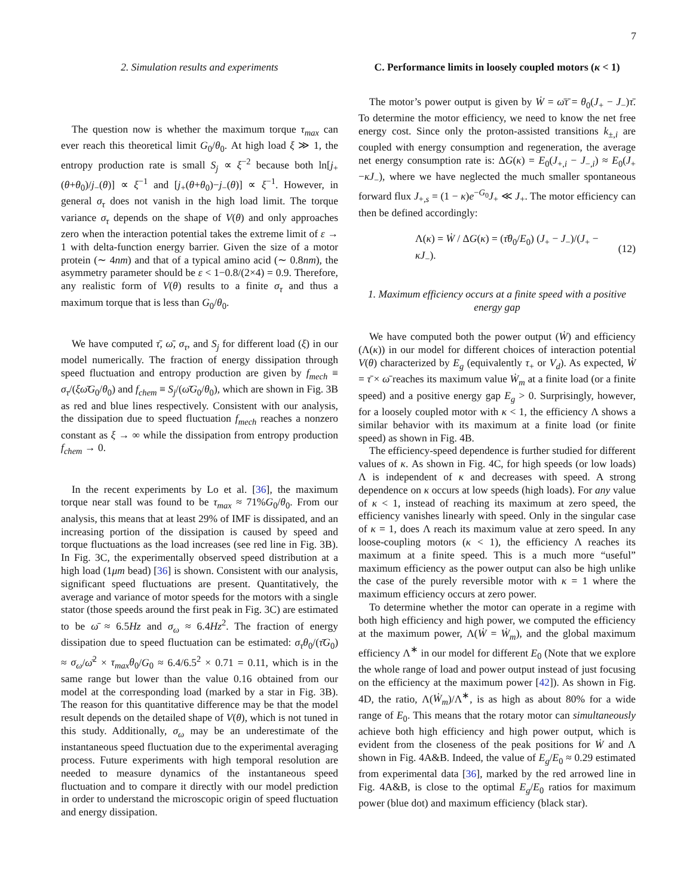7
2. Simulation results and experiments
The question now is whether the maximum torque τ<sub>max</sub> can ever reach this theoretical limit G<sub>0</sub>/θ<sub>0</sub>. At high load ξ ≫ 1, the entropy production rate is small S<sub>j</sub> ∝ ξ<sup>−2</sup> because both ln[j<sub>+</sub>(θ+θ<sub>0</sub>)/j<sub>−</sub>(θ)] ∝ ξ<sup>−1</sup> and [j<sub>+</sub>(θ+θ<sub>0</sub>)−j<sub>−</sub>(θ)] ∝ ξ<sup>−1</sup>. However, in general σ<sub>τ</sub> does not vanish in the high load limit. The torque variance σ<sub>τ</sub> depends on the shape of V(θ) and only approaches zero when the interaction potential takes the extreme limit of ε → 1 with delta-function energy barrier. Given the size of a motor protein (∼ 4nm) and that of a typical amino acid (∼ 0.8nm), the asymmetry parameter should be ε < 1−0.8/(2×4) = 0.9. Therefore, any realistic form of V(θ) results to a finite σ<sub>τ</sub> and thus a maximum torque that is less than G<sub>0</sub>/θ<sub>0</sub>.
We have computed τ̄, ω̄, σ<sub>τ</sub>, and S<sub>j</sub> for different load (ξ) in our model numerically. The fraction of energy dissipation through speed fluctuation and entropy production are given by f<sub>mech</sub> ≡ σ<sub>τ</sub>/(ξω̄G<sub>0</sub>/θ<sub>0</sub>) and f<sub>chem</sub> ≡ S<sub>j</sub>/(ω̄G<sub>0</sub>/θ<sub>0</sub>), which are shown in Fig. 3B as red and blue lines respectively. Consistent with our analysis, the dissipation due to speed fluctuation f<sub>mech</sub> reaches a nonzero constant as ξ → ∞ while the dissipation from entropy production f<sub>chem</sub> → 0.
In the recent experiments by Lo et al. [36], the maximum torque near stall was found to be τ<sub>max</sub> ≈ 71%G<sub>0</sub>/θ<sub>0</sub>. From our analysis, this means that at least 29% of IMF is dissipated, and an increasing portion of the dissipation is caused by speed and torque fluctuations as the load increases (see red line in Fig. 3B). In Fig. 3C, the experimentally observed speed distribution at a high load (1μm bead) [36] is shown. Consistent with our analysis, significant speed fluctuations are present. Quantitatively, the average and variance of motor speeds for the motors with a single stator (those speeds around the first peak in Fig. 3C) are estimated to be ω̄ ≈ 6.5Hz and σ<sub>ω</sub> ≈ 6.4Hz<sup>2</sup>. The fraction of energy dissipation due to speed fluctuation can be estimated: σ<sub>τ</sub>θ<sub>0</sub>/(τ̄G<sub>0</sub>) ≈ σ<sub>ω</sub>/ω̄<sup>2</sup> × τ<sub>max</sub>θ<sub>0</sub>/G<sub>0</sub> ≈ 6.4/6.5<sup>2</sup> × 0.71 = 0.11, which is in the same range but lower than the value 0.16 obtained from our model at the corresponding load (marked by a star in Fig. 3B). The reason for this quantitative difference may be that the model result depends on the detailed shape of V(θ), which is not tuned in this study. Additionally, σ<sub>ω</sub> may be an underestimate of the instantaneous speed fluctuation due to the experimental averaging process. Future experiments with high temporal resolution are needed to measure dynamics of the instantaneous speed fluctuation and to compare it directly with our model prediction in order to understand the microscopic origin of speed fluctuation and energy dissipation.
C. Performance limits in loosely coupled motors (κ < 1)
The motor’s power output is given by Ẇ = ω̄τ̄ = θ<sub>0</sub>(J<sub>+</sub> − J<sub>−</sub>)τ̄. To determine the motor efficiency, we need to know the net free energy cost. Since only the proton-assisted transitions k<sub>±,i</sub> are coupled with energy consumption and regeneration, the average net energy consumption rate is: ΔG(κ) = E<sub>0</sub>(J<sub>+,i</sub> − J<sub>−,i</sub>) ≈ E<sub>0</sub>(J<sub>+</sub> −κJ<sub>−</sub>), where we have neglected the much smaller spontaneous forward flux J<sub>+,s</sub> = (1 − κ)e<sup>−G<sub>0</sub></sup>J<sub>+</sub> ≪ J<sub>+</sub>. The motor efficiency can then be defined accordingly:
Λ(κ) = Ẇ / ΔG(κ) = (τ̄θ<sub>0</sub>/E<sub>0</sub>) (J<sub>+</sub> − J<sub>−</sub>)/(J<sub>+</sub> − κJ<sub>−</sub>). (12)
1. Maximum efficiency occurs at a finite speed with a positive energy gap
We have computed both the power output (Ẇ) and efficiency (Λ(κ)) in our model for different choices of interaction potential V(θ) characterized by E<sub>g</sub> (equivalently τ<sub>+</sub> or V<sub>d</sub>). As expected, Ẇ = τ̄ × ω̄ reaches its maximum value Ẇ<sub>m</sub> at a finite load (or a finite speed) and a positive energy gap E<sub>g</sub> > 0. Surprisingly, however, for a loosely coupled motor with κ < 1, the efficiency Λ shows a similar behavior with its maximum at a finite load (or finite speed) as shown in Fig. 4B.
The efficiency-speed dependence is further studied for different values of κ. As shown in Fig. 4C, for high speeds (or low loads) Λ is independent of κ and decreases with speed. A strong dependence on κ occurs at low speeds (high loads). For any value of κ < 1, instead of reaching its maximum at zero speed, the efficiency vanishes linearly with speed. Only in the singular case of κ = 1, does Λ reach its maximum value at zero speed. In any loose-coupling motors (κ < 1), the efficiency Λ reaches its maximum at a finite speed. This is a much more “useful” maximum efficiency as the power output can also be high unlike the case of the purely reversible motor with κ = 1 where the maximum efficiency occurs at zero power.
To determine whether the motor can operate in a regime with both high efficiency and high power, we computed the efficiency at the maximum power, Λ(Ẇ = Ẇ<sub>m</sub>), and the global maximum efficiency Λ<sup>∗</sup> in our model for different E<sub>0</sub> (Note that we explore the whole range of load and power output instead of just focusing on the efficiency at the maximum power [42]). As shown in Fig. 4D, the ratio, Λ(Ẇ<sub>m</sub>)/Λ<sup>∗</sup>, is as high as about 80% for a wide range of E<sub>0</sub>. This means that the rotary motor can simultaneously achieve both high efficiency and high power output, which is evident from the closeness of the peak positions for Ẇ and Λ shown in Fig. 4A&B. Indeed, the value of E<sub>g</sub>/E<sub>0</sub> ≈ 0.29 estimated from experimental data [36], marked by the red arrowed line in Fig. 4A&B, is close to the optimal E<sub>g</sub>/E<sub>0</sub> ratios for maximum power (blue dot) and maximum efficiency (black star).